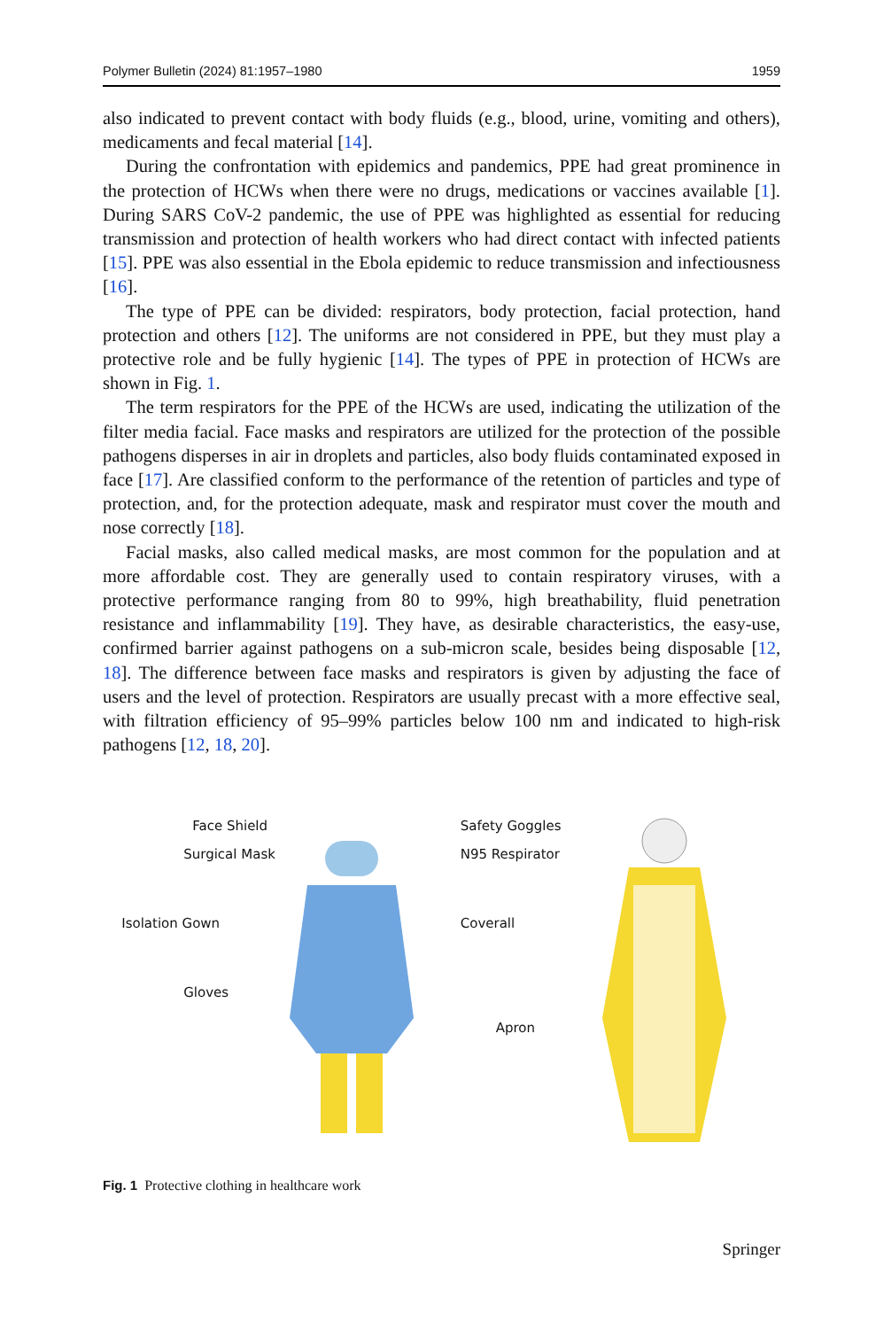Polymer Bulletin (2024) 81:1957–1980 1959
also indicated to prevent contact with body fluids (e.g., blood, urine, vomiting and others), medicaments and fecal material [14].
During the confrontation with epidemics and pandemics, PPE had great prominence in the protection of HCWs when there were no drugs, medications or vaccines available [1]. During SARS CoV-2 pandemic, the use of PPE was highlighted as essential for reducing transmission and protection of health workers who had direct contact with infected patients [15]. PPE was also essential in the Ebola epidemic to reduce transmission and infectiousness [16].
The type of PPE can be divided: respirators, body protection, facial protection, hand protection and others [12]. The uniforms are not considered in PPE, but they must play a protective role and be fully hygienic [14]. The types of PPE in protection of HCWs are shown in Fig. 1.
The term respirators for the PPE of the HCWs are used, indicating the utilization of the filter media facial. Face masks and respirators are utilized for the protection of the possible pathogens disperses in air in droplets and particles, also body fluids contaminated exposed in face [17]. Are classified conform to the performance of the retention of particles and type of protection, and, for the protection adequate, mask and respirator must cover the mouth and nose correctly [18].
Facial masks, also called medical masks, are most common for the population and at more affordable cost. They are generally used to contain respiratory viruses, with a protective performance ranging from 80 to 99%, high breathability, fluid penetration resistance and inflammability [19]. They have, as desirable characteristics, the easy-use, confirmed barrier against pathogens on a sub-micron scale, besides being disposable [12, 18]. The difference between face masks and respirators is given by adjusting the face of users and the level of protection. Respirators are usually precast with a more effective seal, with filtration efficiency of 95–99% particles below 100 nm and indicated to high-risk pathogens [12, 18, 20].
Face Shield
Surgical Mask
Isolation Gown
Gloves
Safety Goggles
N95 Respirator
Coverall
Apron
Fig. 1 Protective clothing in healthcare work
Springer